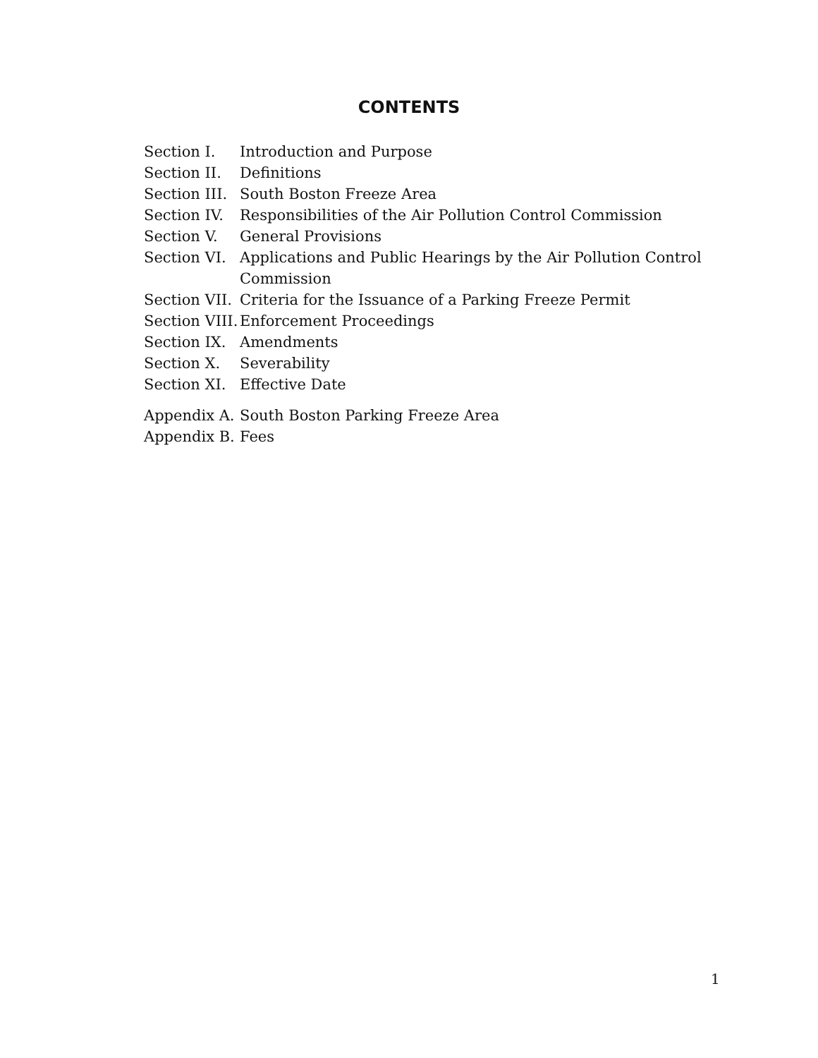CONTENTS
| Section I. | Introduction and Purpose |
| Section II. | Definitions |
| Section III. | South Boston Freeze Area |
| Section IV. | Responsibilities of the Air Pollution Control Commission |
| Section V. | General Provisions |
| Section VI. | Applications and Public Hearings by the Air Pollution Control Commission |
| Section VII. | Criteria for the Issuance of a Parking Freeze Permit |
| Section VIII. | Enforcement Proceedings |
| Section IX. | Amendments |
| Section X. | Severability |
| Section XI. | Effective Date |
| Appendix A. | South Boston Parking Freeze Area |
| Appendix B. | Fees |
1